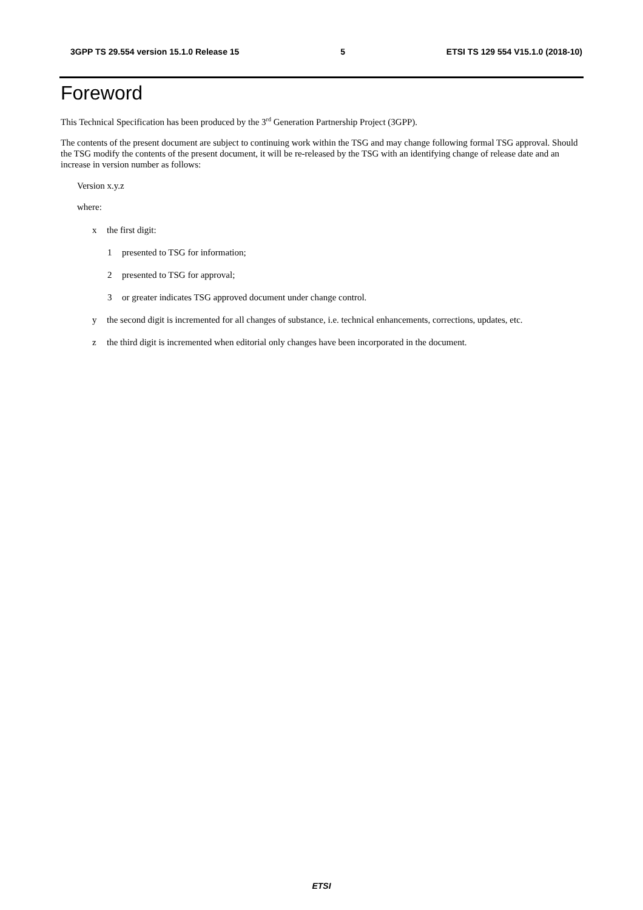3GPP TS 29.554 version 15.1.0 Release 15 5 ETSI TS 129 554 V15.1.0 (2018-10)
Foreword
This Technical Specification has been produced by the 3<sup>rd</sup> Generation Partnership Project (3GPP).
The contents of the present document are subject to continuing work within the TSG and may change following formal TSG approval. Should the TSG modify the contents of the present document, it will be re-released by the TSG with an identifying change of release date and an increase in version number as follows:
Version x.y.z
where:
x the first digit:
1 presented to TSG for information;
2 presented to TSG for approval;
3 or greater indicates TSG approved document under change control.
y the second digit is incremented for all changes of substance, i.e. technical enhancements, corrections, updates, etc.
z the third digit is incremented when editorial only changes have been incorporated in the document.
ETSI